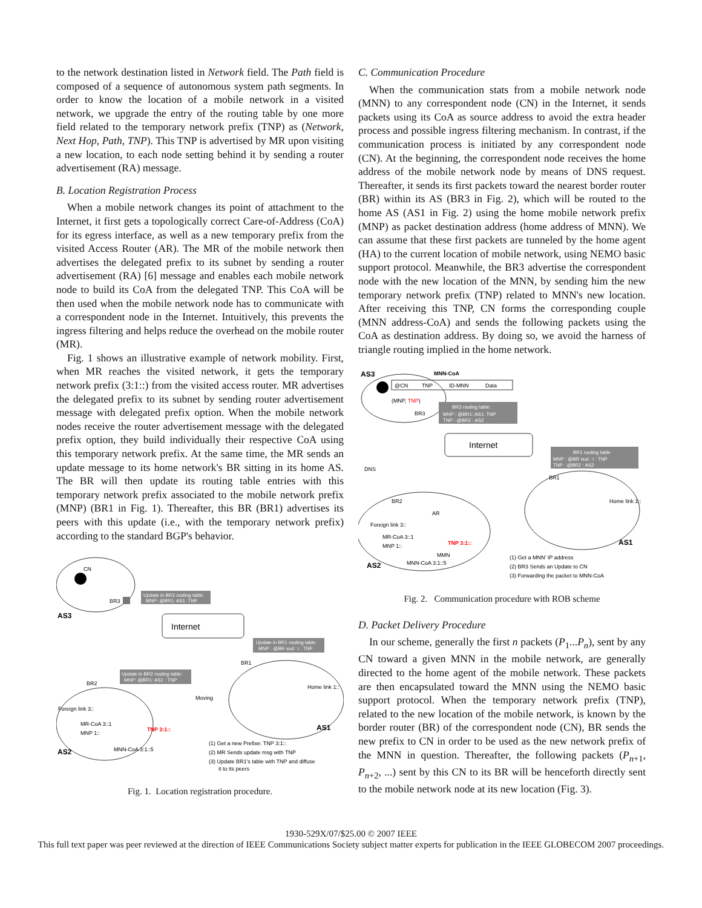to the network destination listed in Network field. The Path field is composed of a sequence of autonomous system path segments. In order to know the location of a mobile network in a visited network, we upgrade the entry of the routing table by one more field related to the temporary network prefix (TNP) as (Network, Next Hop, Path, TNP). This TNP is advertised by MR upon visiting a new location, to each node setting behind it by sending a router advertisement (RA) message.
B. Location Registration Process
When a mobile network changes its point of attachment to the Internet, it first gets a topologically correct Care-of-Address (CoA) for its egress interface, as well as a new temporary prefix from the visited Access Router (AR). The MR of the mobile network then advertises the delegated prefix to its subnet by sending a router advertisement (RA) [6] message and enables each mobile network node to build its CoA from the delegated TNP. This CoA will be then used when the mobile network node has to communicate with a correspondent node in the Internet. Intuitively, this prevents the ingress filtering and helps reduce the overhead on the mobile router (MR).
Fig. 1 shows an illustrative example of network mobility. First, when MR reaches the visited network, it gets the temporary network prefix (3:1::) from the visited access router. MR advertises the delegated prefix to its subnet by sending router advertisement message with delegated prefix option. When the mobile network nodes receive the router advertisement message with the delegated prefix option, they build individually their respective CoA using this temporary network prefix. At the same time, the MR sends an update message to its home network's BR sitting in its home AS. The BR will then update its routing table entries with this temporary network prefix associated to the mobile network prefix (MNP) (BR1 in Fig. 1). Thereafter, this BR (BR1) advertises its peers with this update (i.e., with the temporary network prefix) according to the standard BGP's behavior.
CN
BR3
AS3
Update in BR3 routing table:
MNP: @BR1: AS1: TNP
Internet
Update in BR1 routing table:
MNP : @BR sud : i : TNP
Update in BR2 routing table:
MNP: @BR1: AS1 : TNP
BR2
BR1
Home link 1::
Foreign link 3::
MR-CoA 3::1
MNP 1::
TNP 3:1::
Moving
MNN-CoA 3:1::5
AS2
AS1
(1) Get a new Prefixe: TNP 3:1::
(2) MR Sends update msg with TNP
(3) Update BR1's table with TNP and diffuse
it to its peers
Fig. 1. Location registration procedure.
C. Communication Procedure
When the communication stats from a mobile network node (MNN) to any correspondent node (CN) in the Internet, it sends packets using its CoA as source address to avoid the extra header process and possible ingress filtering mechanism. In contrast, if the communication process is initiated by any correspondent node (CN). At the beginning, the correspondent node receives the home address of the mobile network node by means of DNS request. Thereafter, it sends its first packets toward the nearest border router (BR) within its AS (BR3 in Fig. 2), which will be routed to the home AS (AS1 in Fig. 2) using the home mobile network prefix (MNP) as packet destination address (home address of MNN). We can assume that these first packets are tunneled by the home agent (HA) to the current location of mobile network, using NEMO basic support protocol. Meanwhile, the BR3 advertise the correspondent node with the new location of the MNN, by sending him the new temporary network prefix (TNP) related to MNN's new location. After receiving this TNP, CN forms the corresponding couple (MNN address-CoA) and sends the following packets using the CoA as destination address. By doing so, we avoid the harness of triangle routing implied in the home network.
AS3
MNN-CoA
@CN
TNP
ID-MNN
Data
(MNP, TNP)
BR3
BR3 routing table:
MNP : @BR1: AS1: TNP
TNP : @BR2 : AS2
Internet
DNS
BR1 routing table
MNP : @BR sud : i : TNP
TNP : @BR2 : AS2
BR2
BR1
AR
Home link 1::
Foreign link 3::
MR-CoA 3::1
MNP 1::
TNP 3:1::
MMN
MNN-CoA 3:1::5
AS2
AS1
(1) Get a MNN' IP address
(2) BR3 Sends an Update to CN
(3) Forwarding the packet to MNN-CoA
Fig. 2. Communication procedure with ROB scheme
D. Packet Delivery Procedure
In our scheme, generally the first n packets (P<sub>1</sub>...P<sub>n</sub>), sent by any CN toward a given MNN in the mobile network, are generally directed to the home agent of the mobile network. These packets are then encapsulated toward the MNN using the NEMO basic support protocol. When the temporary network prefix (TNP), related to the new location of the mobile network, is known by the border router (BR) of the correspondent node (CN), BR sends the new prefix to CN in order to be used as the new network prefix of the MNN in question. Thereafter, the following packets (P<sub>n+1</sub>, P<sub>n+2</sub>, ...) sent by this CN to its BR will be henceforth directly sent to the mobile network node at its new location (Fig. 3).
1930-529X/07/$25.00 © 2007 IEEE
This full text paper was peer reviewed at the direction of IEEE Communications Society subject matter experts for publication in the IEEE GLOBECOM 2007 proceedings.